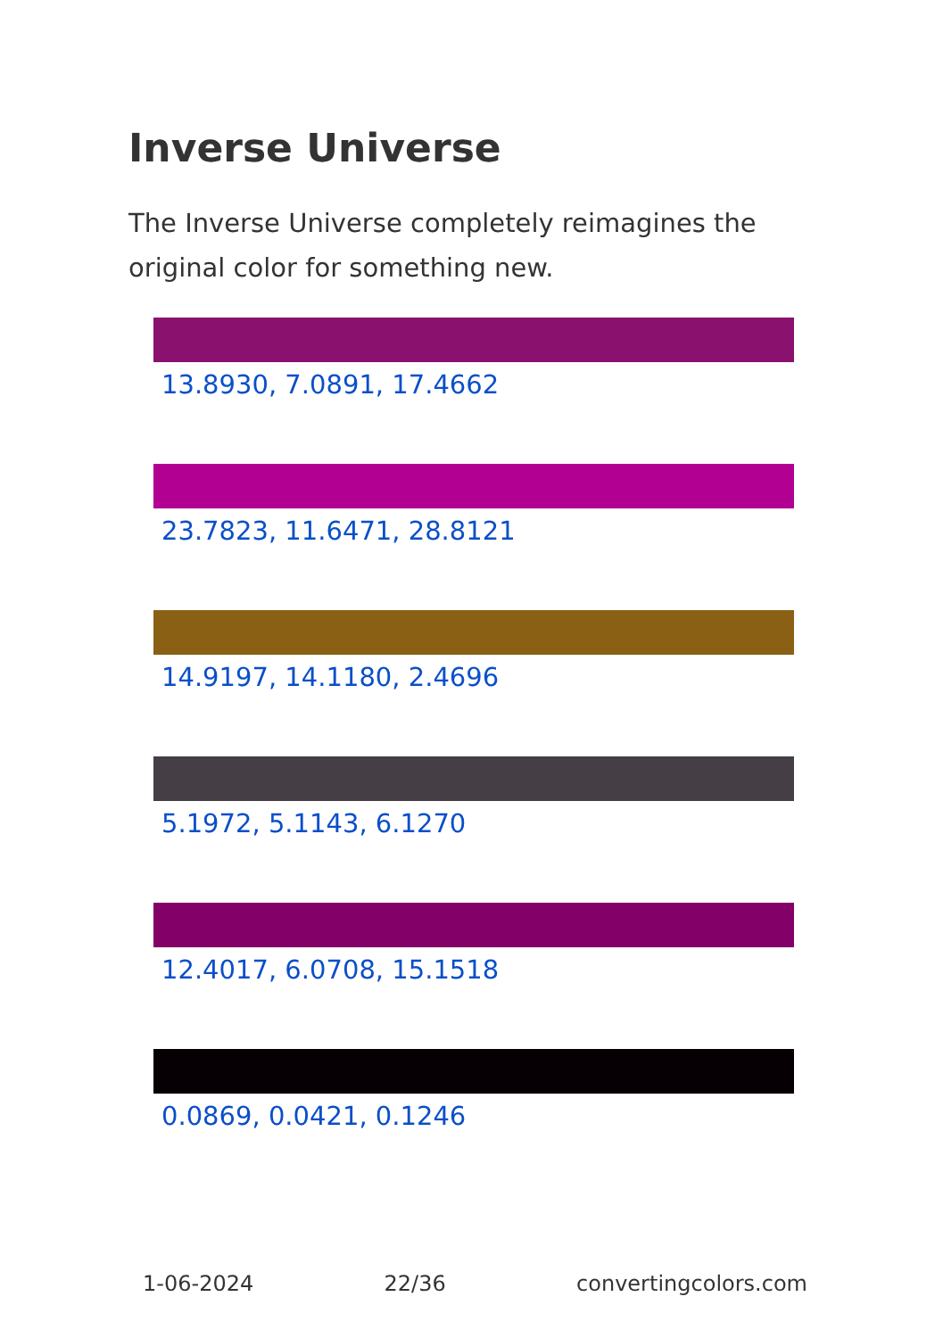Inverse Universe
The Inverse Universe completely reimagines the original color for something new.
13.8930, 7.0891, 17.4662
23.7823, 11.6471, 28.8121
14.9197, 14.1180, 2.4696
5.1972, 5.1143, 6.1270
12.4017, 6.0708, 15.1518
0.0869, 0.0421, 0.1246
1-06-2024 22/36 convertingcolors.com